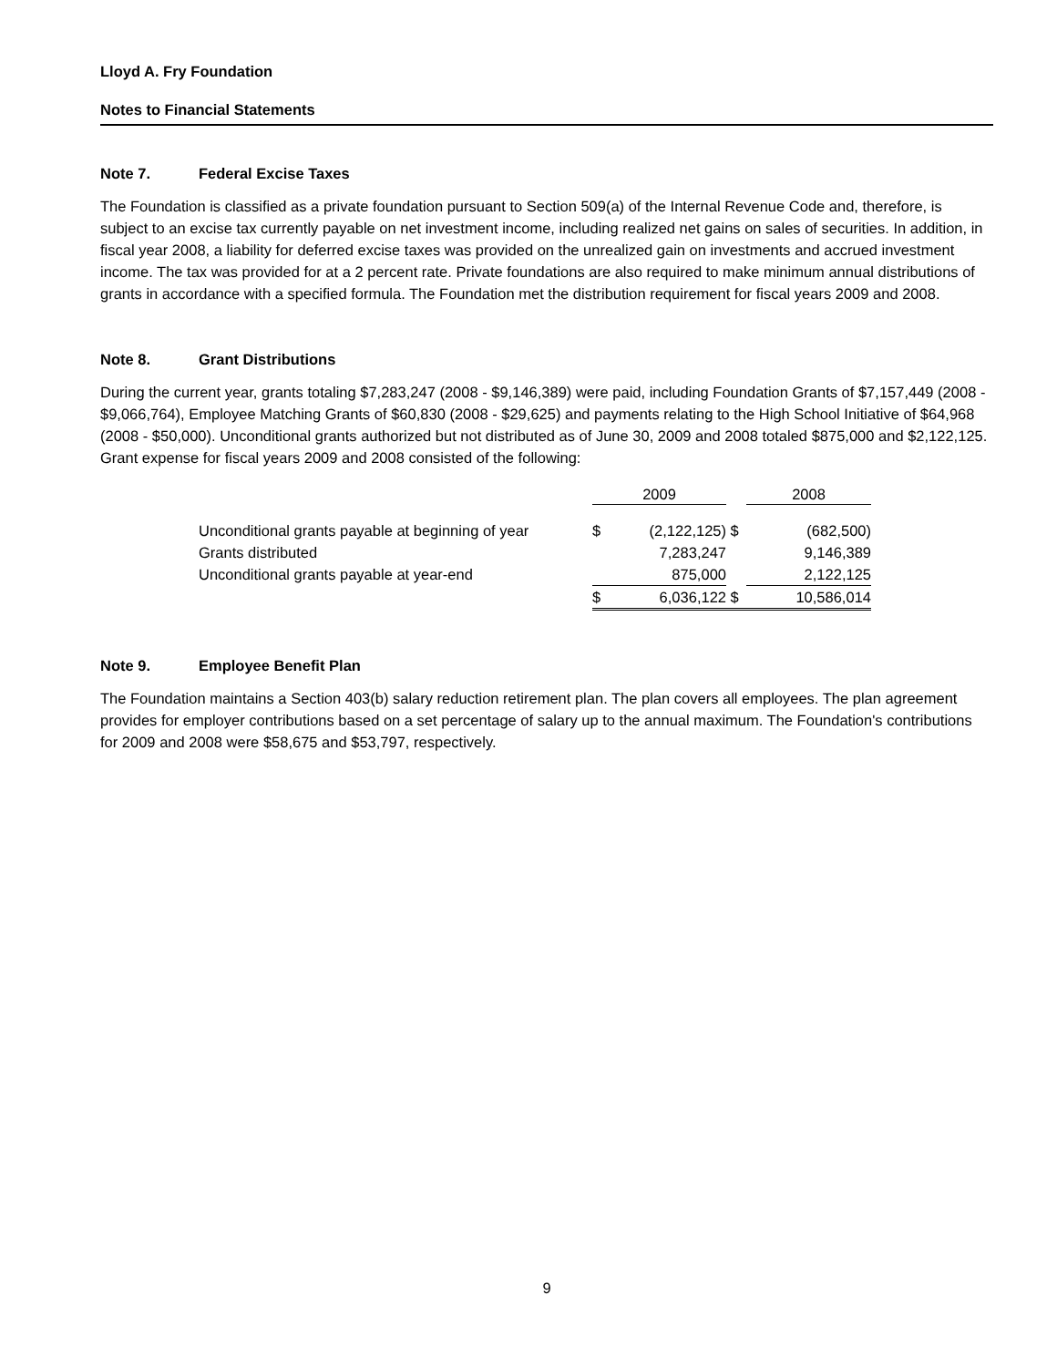Lloyd A. Fry Foundation
Notes to Financial Statements
Note 7. Federal Excise Taxes
The Foundation is classified as a private foundation pursuant to Section 509(a) of the Internal Revenue Code and, therefore, is subject to an excise tax currently payable on net investment income, including realized net gains on sales of securities. In addition, in fiscal year 2008, a liability for deferred excise taxes was provided on the unrealized gain on investments and accrued investment income. The tax was provided for at a 2 percent rate. Private foundations are also required to make minimum annual distributions of grants in accordance with a specified formula. The Foundation met the distribution requirement for fiscal years 2009 and 2008.
Note 8. Grant Distributions
During the current year, grants totaling $7,283,247 (2008 - $9,146,389) were paid, including Foundation Grants of $7,157,449 (2008 - $9,066,764), Employee Matching Grants of $60,830 (2008 - $29,625) and payments relating to the High School Initiative of $64,968 (2008 - $50,000). Unconditional grants authorized but not distributed as of June 30, 2009 and 2008 totaled $875,000 and $2,122,125. Grant expense for fiscal years 2009 and 2008 consisted of the following:
| | 2009 | | | 2008 | |
| --- | --- | --- | --- | --- | --- |
| Unconditional grants payable at beginning of year | $ | (2,122,125) | $ | | (682,500) |
| Grants distributed | | 7,283,247 | | | 9,146,389 |
| Unconditional grants payable at year-end | | 875,000 | | | 2,122,125 |
| | $ | 6,036,122 | $ | | 10,586,014 |
Note 9. Employee Benefit Plan
The Foundation maintains a Section 403(b) salary reduction retirement plan. The plan covers all employees. The plan agreement provides for employer contributions based on a set percentage of salary up to the annual maximum. The Foundation's contributions for 2009 and 2008 were $58,675 and $53,797, respectively.
9